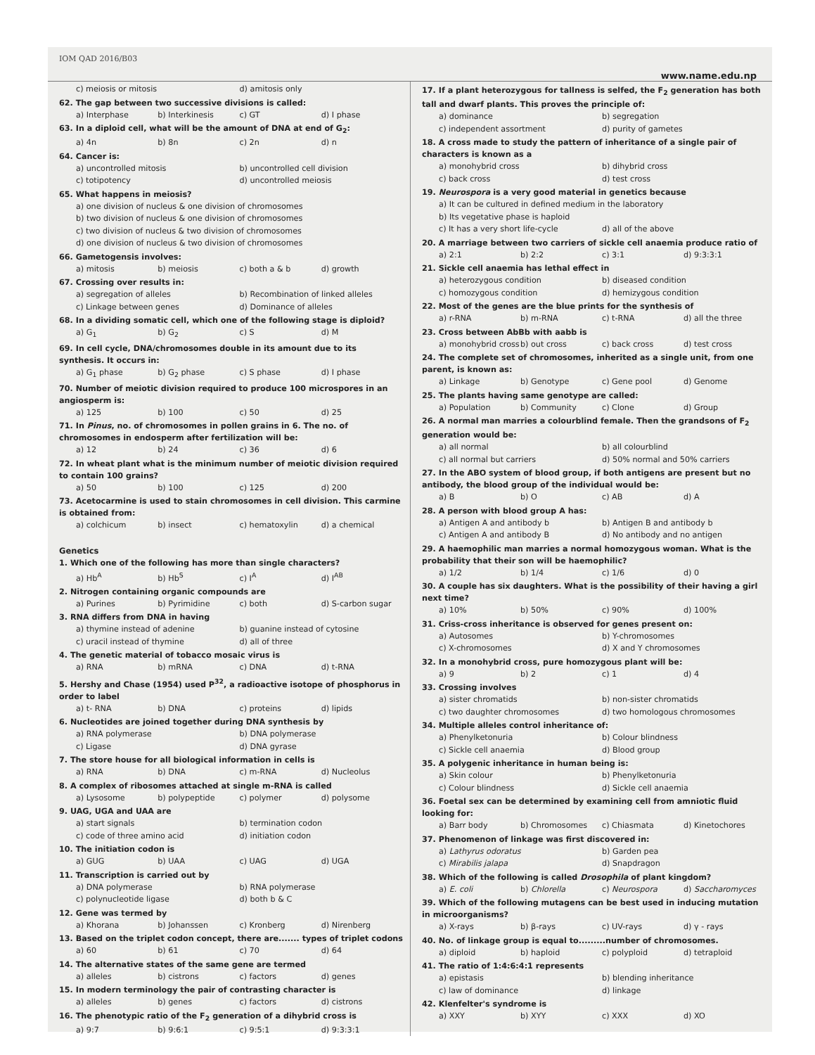IOM QAD 2016/B03 www.name.edu.np
c) meiosis or mitosis d) amitosis only
62. The gap between two successive divisions is called:
a) Interphase b) Interkinesis c) GT d) I phase
63. In a diploid cell, what will be the amount of DNA at end of G<sub>2</sub>:
a) 4n b) 8n c) 2n d) n
64. Cancer is:
a) uncontrolled mitosis b) uncontrolled cell division c) totipotency d) uncontrolled meiosis
65. What happens in meiosis?
a) one division of nucleus & one division of chromosomes
b) two division of nucleus & one division of chromosomes
c) two division of nucleus & two division of chromosomes
d) one division of nucleus & two division of chromosomes
66. Gametogensis involves:
a) mitosis b) meiosis c) both a & b d) growth
67. Crossing over results in:
a) segregation of alleles b) Recombination of linked alleles c) Linkage between genes d) Dominance of alleles
68. In a dividing somatic cell, which one of the following stage is diploid?
a) G<sub>1</sub> b) G<sub>2</sub> c) S d) M
69. In cell cycle, DNA/chromosomes double in its amount due to its synthesis. It occurs in:
a) G<sub>1</sub> phase b) G<sub>2</sub> phase c) S phase d) I phase
70. Number of meiotic division required to produce 100 microspores in an angiosperm is:
a) 125 b) 100 c) 50 d) 25
71. In Pinus, no. of chromosomes in pollen grains in 6. The no. of chromosomes in endosperm after fertilization will be:
a) 12 b) 24 c) 36 d) 6
72. In wheat plant what is the minimum number of meiotic division required to contain 100 grains?
a) 50 b) 100 c) 125 d) 200
73. Acetocarmine is used to stain chromosomes in cell division. This carmine is obtained from:
a) colchicum b) insect c) hematoxylin d) a chemical
Genetics
1. Which one of the following has more than single characters?
a) Hb<sup>A</sup> b) Hb<sup>S</sup> c) I<sup>A</sup> d) I<sup>AB</sup>
2. Nitrogen containing organic compounds are
a) Purines b) Pyrimidine c) both d) S-carbon sugar
3. RNA differs from DNA in having
a) thymine instead of adenine b) guanine instead of cytosine c) uracil instead of thymine d) all of three
4. The genetic material of tobacco mosaic virus is
a) RNA b) mRNA c) DNA d) t-RNA
5. Hershy and Chase (1954) used P<sup>32</sup>, a radioactive isotope of phosphorus in order to label
a) t- RNA b) DNA c) proteins d) lipids
6. Nucleotides are joined together during DNA synthesis by
a) RNA polymerase b) DNA polymerase c) Ligase d) DNA gyrase
7. The store house for all biological information in cells is
a) RNA b) DNA c) m-RNA d) Nucleolus
8. A complex of ribosomes attached at single m-RNA is called
a) Lysosome b) polypeptide c) polymer d) polysome
9. UAG, UGA and UAA are
a) start signals b) termination codon c) code of three amino acid d) initiation codon
10. The initiation codon is
a) GUG b) UAA c) UAG d) UGA
11. Transcription is carried out by
a) DNA polymerase b) RNA polymerase c) polynucleotide ligase d) both b & C
12. Gene was termed by
a) Khorana b) Johanssen c) Kronberg d) Nirenberg
13. Based on the triplet codon concept, there are....... types of triplet codons
a) 60 b) 61 c) 70 d) 64
14. The alternative states of the same gene are termed
a) alleles b) cistrons c) factors d) genes
15. In modern terminology the pair of contrasting character is
a) alleles b) genes c) factors d) cistrons
16. The phenotypic ratio of the F<sub>2</sub> generation of a dihybrid cross is
a) 9:7 b) 9:6:1 c) 9:5:1 d) 9:3:3:1
17. If a plant heterozygous for tallness is selfed, the F<sub>2</sub> generation has both tall and dwarf plants. This proves the principle of:
a) dominance b) segregation c) independent assortment d) purity of gametes
18. A cross made to study the pattern of inheritance of a single pair of characters is known as a
a) monohybrid cross b) dihybrid cross c) back cross d) test cross
19. Neurospora is a very good material in genetics because
a) It can be cultured in defined medium in the laboratory
b) Its vegetative phase is haploid
c) It has a very short life-cycle d) all of the above
20. A marriage between two carriers of sickle cell anaemia produce ratio of
a) 2:1 b) 2:2 c) 3:1 d) 9:3:3:1
21. Sickle cell anaemia has lethal effect in
a) heterozygous condition b) diseased condition c) homozygous condition d) hemizygous condition
22. Most of the genes are the blue prints for the synthesis of
a) r-RNA b) m-RNA c) t-RNA d) all the three
23. Cross between AbBb with aabb is
a) monohybrid cross b) out cross c) back cross d) test cross
24. The complete set of chromosomes, inherited as a single unit, from one parent, is known as:
a) Linkage b) Genotype c) Gene pool d) Genome
25. The plants having same genotype are called:
a) Population b) Community c) Clone d) Group
26. A normal man marries a colourblind female. Then the grandsons of F<sub>2</sub> generation would be:
a) all normal b) all colourblind c) all normal but carriers d) 50% normal and 50% carriers
27. In the ABO system of blood group, if both antigens are present but no antibody, the blood group of the individual would be:
a) B b) O c) AB d) A
28. A person with blood group A has:
a) Antigen A and antibody b b) Antigen B and antibody b c) Antigen A and antibody B d) No antibody and no antigen
29. A haemophilic man marries a normal homozygous woman. What is the probability that their son will be haemophilic?
a) 1/2 b) 1/4 c) 1/6 d) 0
30. A couple has six daughters. What is the possibility of their having a girl next time?
a) 10% b) 50% c) 90% d) 100%
31. Criss-cross inheritance is observed for genes present on:
a) Autosomes b) Y-chromosomes c) X-chromosomes d) X and Y chromosomes
32. In a monohybrid cross, pure homozygous plant will be:
a) 9 b) 2 c) 1 d) 4
33. Crossing involves
a) sister chromatids b) non-sister chromatids c) two daughter chromosomes d) two homologous chromosomes
34. Multiple alleles control inheritance of:
a) Phenylketonuria b) Colour blindness c) Sickle cell anaemia d) Blood group
35. A polygenic inheritance in human being is:
a) Skin colour b) Phenylketonuria c) Colour blindness d) Sickle cell anaemia
36. Foetal sex can be determined by examining cell from amniotic fluid looking for:
a) Barr body b) Chromosomes c) Chiasmata d) Kinetochores
37. Phenomenon of linkage was first discovered in:
a) Lathyrus odoratus b) Garden pea c) Mirabilis jalapa d) Snapdragon
38. Which of the following is called Drosophila of plant kingdom?
a) E. coli b) Chlorella c) Neurospora d) Saccharomyces
39. Which of the following mutagens can be best used in inducing mutation in microorganisms?
a) X-rays b) β-rays c) UV-rays d) γ - rays
40. No. of linkage group is equal to.........number of chromosomes.
a) diploid b) haploid c) polyploid d) tetraploid
41. The ratio of 1:4:6:4:1 represents
a) epistasis b) blending inheritance c) law of dominance d) linkage
42. Klenfelter's syndrome is
a) XXY b) XYY c) XXX d) XO